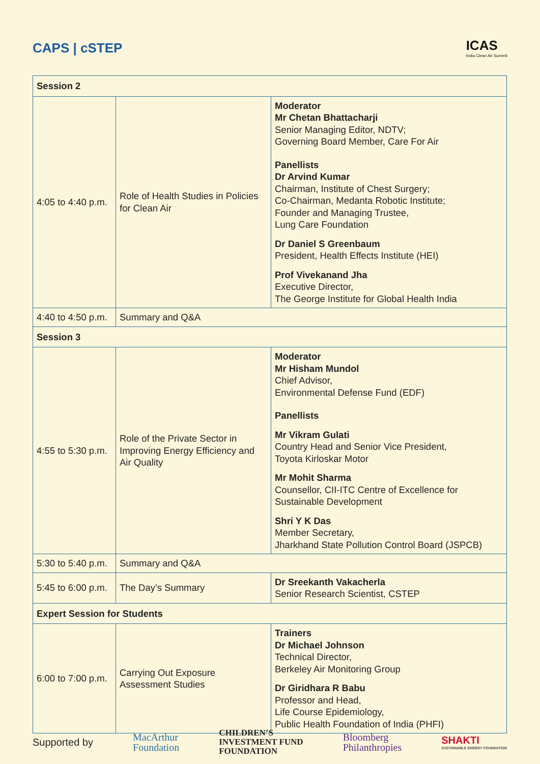CAPS | cSTEP
ICAS
India Clean Air Summit
| Session 2 | | |
| 4:05 to 4:40 p.m. | Role of Health Studies in Policies for Clean Air | Moderator Mr Chetan Bhattacharji Senior Managing Editor, NDTV; Governing Board Member, Care For Air Panellists Dr Arvind Kumar Chairman, Institute of Chest Surgery; Co-Chairman, Medanta Robotic Institute; Founder and Managing Trustee, Lung Care Foundation Dr Daniel S Greenbaum President, Health Effects Institute (HEI) Prof Vivekanand Jha Executive Director, The George Institute for Global Health India |
| 4:40 to 4:50 p.m. | Summary and Q&A | |
| Session 3 | | |
| 4:55 to 5:30 p.m. | Role of the Private Sector in Improving Energy Efficiency and Air Quality | Moderator Mr Hisham Mundol Chief Advisor, Environmental Defense Fund (EDF) Panellists Mr Vikram Gulati Country Head and Senior Vice President, Toyota Kirloskar Motor Mr Mohit Sharma Counsellor, CII-ITC Centre of Excellence for Sustainable Development Shri Y K Das Member Secretary, Jharkhand State Pollution Control Board (JSPCB) |
| 5:30 to 5:40 p.m. | Summary and Q&A | |
| 5:45 to 6:00 p.m. | The Day’s Summary | Dr Sreekanth Vakacherla Senior Research Scientist, CSTEP |
| Expert Session for Students | | |
| 6:00 to 7:00 p.m. | Carrying Out Exposure Assessment Studies | Trainers Dr Michael Johnson Technical Director, Berkeley Air Monitoring Group Dr Giridhara R Babu Professor and Head, Life Course Epidemiology, Public Health Foundation of India (PHFI) |
Supported by MacArthur
Foundation CHILDREN’S
INVESTMENT FUND
FOUNDATION Bloomberg
Philanthropies SHAKTI
SUSTAINABLE ENERGY FOUNDATION